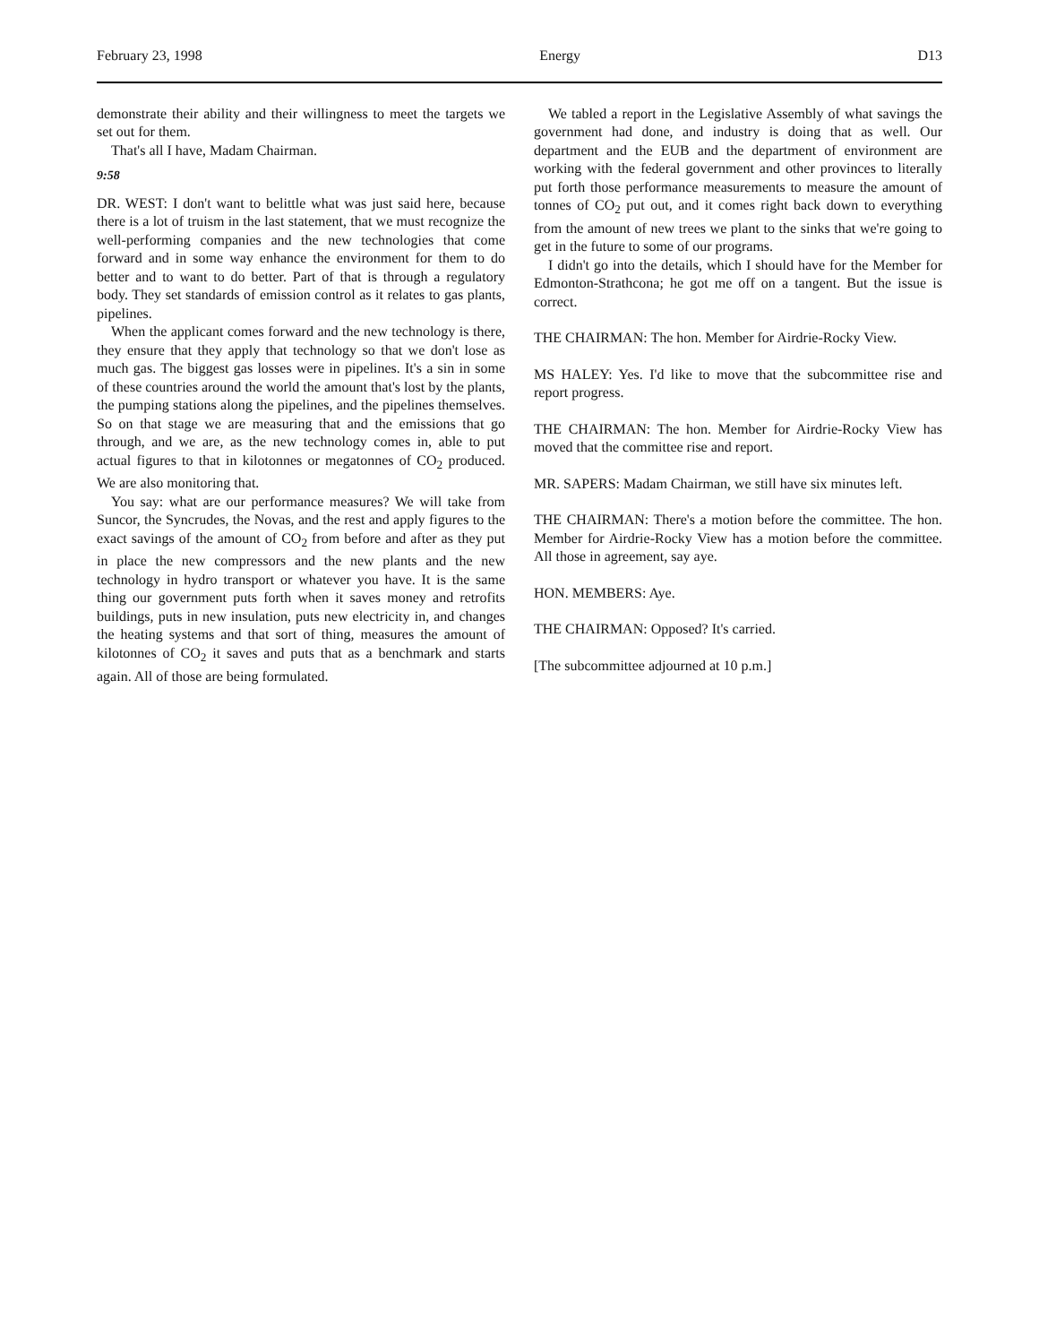February 23, 1998 Energy D13
demonstrate their ability and their willingness to meet the targets we set out for them.
That's all I have, Madam Chairman.
9:58
DR. WEST: I don't want to belittle what was just said here, because there is a lot of truism in the last statement, that we must recognize the well-performing companies and the new technologies that come forward and in some way enhance the environment for them to do better and to want to do better. Part of that is through a regulatory body. They set standards of emission control as it relates to gas plants, pipelines.
When the applicant comes forward and the new technology is there, they ensure that they apply that technology so that we don't lose as much gas. The biggest gas losses were in pipelines. It's a sin in some of these countries around the world the amount that's lost by the plants, the pumping stations along the pipelines, and the pipelines themselves. So on that stage we are measuring that and the emissions that go through, and we are, as the new technology comes in, able to put actual figures to that in kilotonnes or megatonnes of CO<sub>2</sub> produced. We are also monitoring that.
You say: what are our performance measures? We will take from Suncor, the Syncrudes, the Novas, and the rest and apply figures to the exact savings of the amount of CO<sub>2</sub> from before and after as they put in place the new compressors and the new plants and the new technology in hydro transport or whatever you have. It is the same thing our government puts forth when it saves money and retrofits buildings, puts in new insulation, puts new electricity in, and changes the heating systems and that sort of thing, measures the amount of kilotonnes of CO<sub>2</sub> it saves and puts that as a benchmark and starts again. All of those are being formulated.
We tabled a report in the Legislative Assembly of what savings the government had done, and industry is doing that as well. Our department and the EUB and the department of environment are working with the federal government and other provinces to literally put forth those performance measurements to measure the amount of tonnes of CO<sub>2</sub> put out, and it comes right back down to everything from the amount of new trees we plant to the sinks that we're going to get in the future to some of our programs.
I didn't go into the details, which I should have for the Member for Edmonton-Strathcona; he got me off on a tangent. But the issue is correct.
THE CHAIRMAN: The hon. Member for Airdrie-Rocky View.
MS HALEY: Yes. I'd like to move that the subcommittee rise and report progress.
THE CHAIRMAN: The hon. Member for Airdrie-Rocky View has moved that the committee rise and report.
MR. SAPERS: Madam Chairman, we still have six minutes left.
THE CHAIRMAN: There's a motion before the committee. The hon. Member for Airdrie-Rocky View has a motion before the committee. All those in agreement, say aye.
HON. MEMBERS: Aye.
THE CHAIRMAN: Opposed? It's carried.
[The subcommittee adjourned at 10 p.m.]